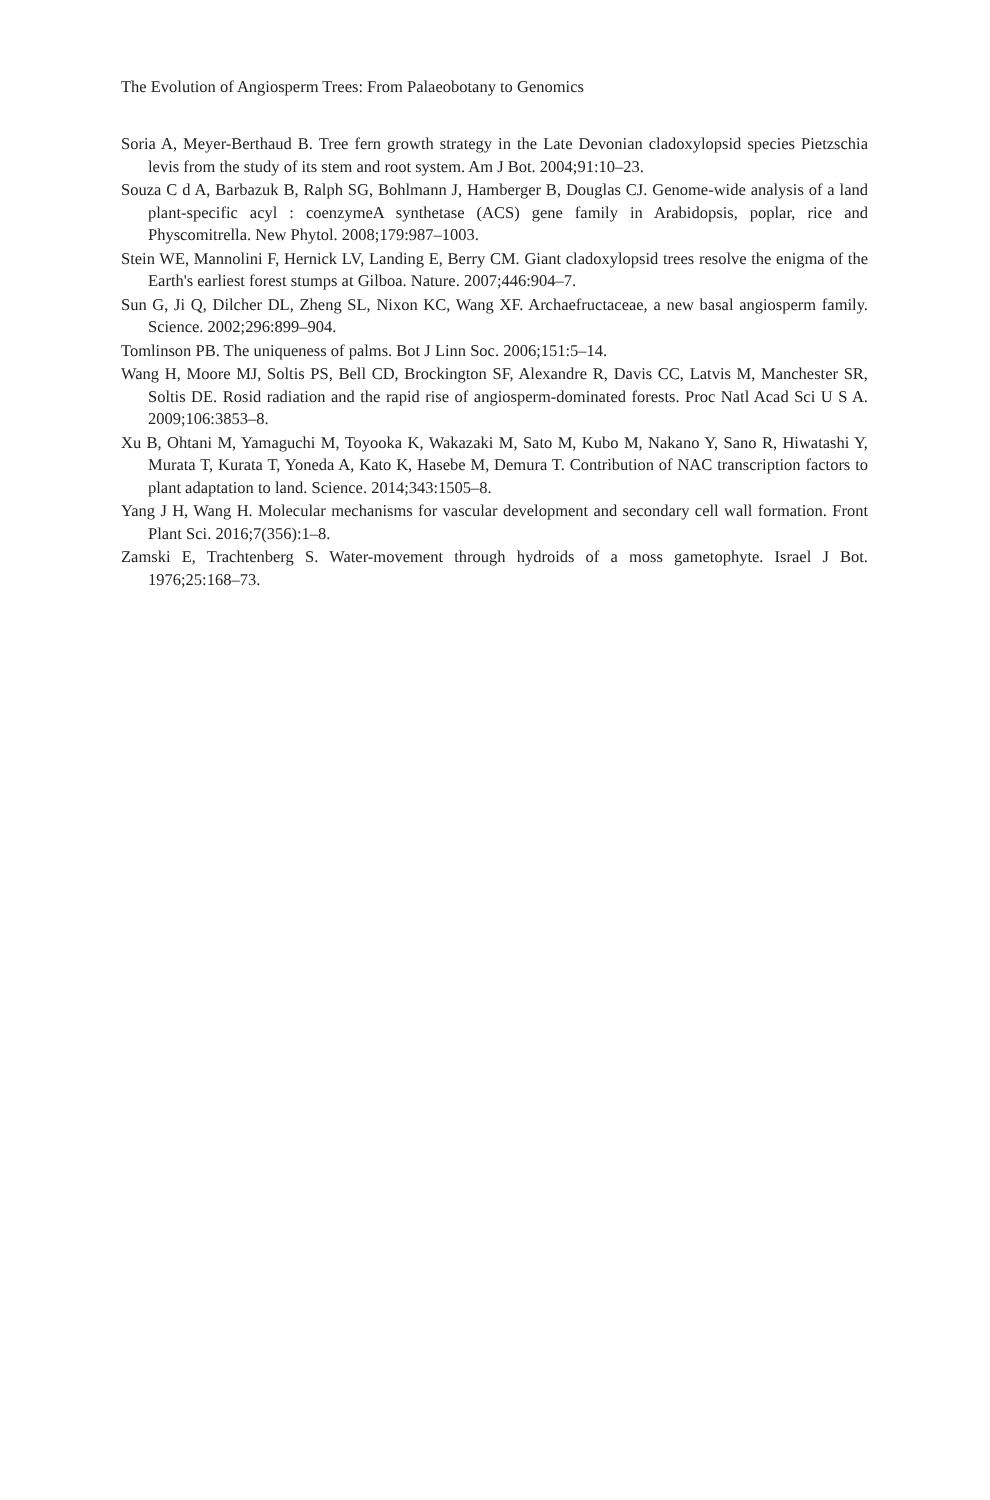The Evolution of Angiosperm Trees: From Palaeobotany to Genomics
Soria A, Meyer-Berthaud B. Tree fern growth strategy in the Late Devonian cladoxylopsid species Pietzschia levis from the study of its stem and root system. Am J Bot. 2004;91:10–23.
Souza C d A, Barbazuk B, Ralph SG, Bohlmann J, Hamberger B, Douglas CJ. Genome-wide analysis of a land plant-specific acyl : coenzymeA synthetase (ACS) gene family in Arabidopsis, poplar, rice and Physcomitrella. New Phytol. 2008;179:987–1003.
Stein WE, Mannolini F, Hernick LV, Landing E, Berry CM. Giant cladoxylopsid trees resolve the enigma of the Earth's earliest forest stumps at Gilboa. Nature. 2007;446:904–7.
Sun G, Ji Q, Dilcher DL, Zheng SL, Nixon KC, Wang XF. Archaefructaceae, a new basal angiosperm family. Science. 2002;296:899–904.
Tomlinson PB. The uniqueness of palms. Bot J Linn Soc. 2006;151:5–14.
Wang H, Moore MJ, Soltis PS, Bell CD, Brockington SF, Alexandre R, Davis CC, Latvis M, Manchester SR, Soltis DE. Rosid radiation and the rapid rise of angiosperm-dominated forests. Proc Natl Acad Sci U S A. 2009;106:3853–8.
Xu B, Ohtani M, Yamaguchi M, Toyooka K, Wakazaki M, Sato M, Kubo M, Nakano Y, Sano R, Hiwatashi Y, Murata T, Kurata T, Yoneda A, Kato K, Hasebe M, Demura T. Contribution of NAC transcription factors to plant adaptation to land. Science. 2014;343:1505–8.
Yang J H, Wang H. Molecular mechanisms for vascular development and secondary cell wall formation. Front Plant Sci. 2016;7(356):1–8.
Zamski E, Trachtenberg S. Water-movement through hydroids of a moss gametophyte. Israel J Bot. 1976;25:168–73.